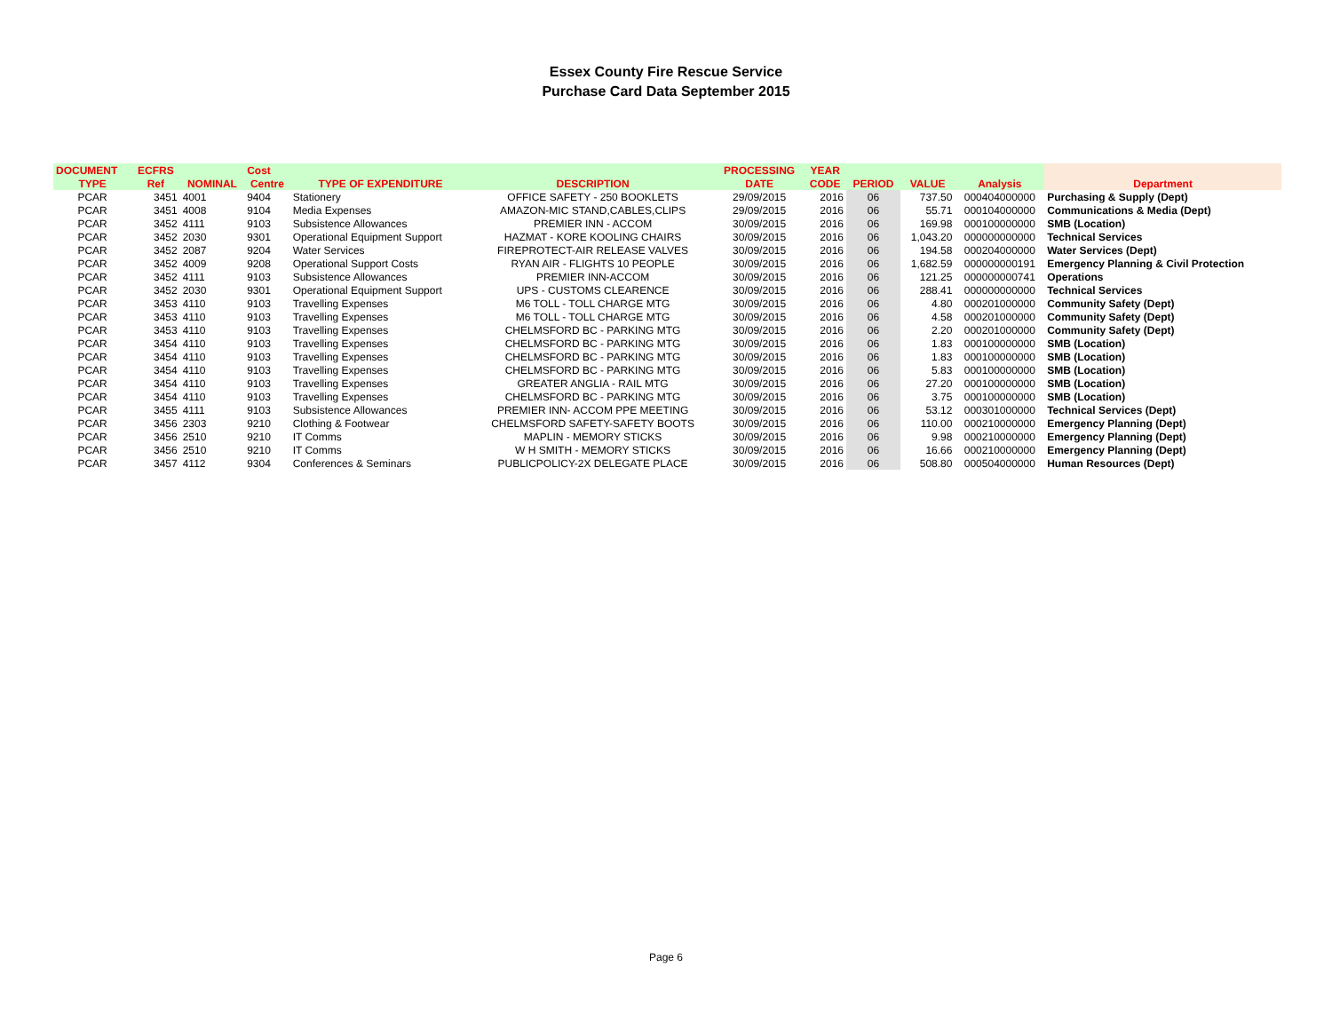Essex County Fire Rescue Service
Purchase Card Data September 2015
| DOCUMENT | ECFRS | | Cost | | | PROCESSING | YEAR | | | | |
| --- | --- | --- | --- | --- | --- | --- | --- | --- | --- | --- | --- |
| TYPE | Ref | NOMINAL | Centre | TYPE OF EXPENDITURE | DESCRIPTION | DATE | CODE | PERIOD | VALUE | Analysis | Department |
| PCAR | 3451 | 4001 | 9404 | Stationery | OFFICE SAFETY - 250 BOOKLETS | 29/09/2015 | 2016 | 06 | 737.50 | 000404000000 | Purchasing & Supply (Dept) |
| PCAR | 3451 | 4008 | 9104 | Media Expenses | AMAZON-MIC STAND,CABLES,CLIPS | 29/09/2015 | 2016 | 06 | 55.71 | 000104000000 | Communications & Media (Dept) |
| PCAR | 3452 | 4111 | 9103 | Subsistence Allowances | PREMIER INN - ACCOM | 30/09/2015 | 2016 | 06 | 169.98 | 000100000000 | SMB (Location) |
| PCAR | 3452 | 2030 | 9301 | Operational Equipment Support | HAZMAT - KORE KOOLING CHAIRS | 30/09/2015 | 2016 | 06 | 1,043.20 | 000000000000 | Technical Services |
| PCAR | 3452 | 2087 | 9204 | Water Services | FIREPROTECT-AIR RELEASE VALVES | 30/09/2015 | 2016 | 06 | 194.58 | 000204000000 | Water Services (Dept) |
| PCAR | 3452 | 4009 | 9208 | Operational Support Costs | RYAN AIR - FLIGHTS 10 PEOPLE | 30/09/2015 | 2016 | 06 | 1,682.59 | 000000000191 | Emergency Planning & Civil Protection |
| PCAR | 3452 | 4111 | 9103 | Subsistence Allowances | PREMIER INN-ACCOM | 30/09/2015 | 2016 | 06 | 121.25 | 000000000741 | Operations |
| PCAR | 3452 | 2030 | 9301 | Operational Equipment Support | UPS - CUSTOMS CLEARENCE | 30/09/2015 | 2016 | 06 | 288.41 | 000000000000 | Technical Services |
| PCAR | 3453 | 4110 | 9103 | Travelling Expenses | M6 TOLL - TOLL CHARGE MTG | 30/09/2015 | 2016 | 06 | 4.80 | 000201000000 | Community Safety (Dept) |
| PCAR | 3453 | 4110 | 9103 | Travelling Expenses | M6 TOLL - TOLL CHARGE MTG | 30/09/2015 | 2016 | 06 | 4.58 | 000201000000 | Community Safety (Dept) |
| PCAR | 3453 | 4110 | 9103 | Travelling Expenses | CHELMSFORD BC - PARKING MTG | 30/09/2015 | 2016 | 06 | 2.20 | 000201000000 | Community Safety (Dept) |
| PCAR | 3454 | 4110 | 9103 | Travelling Expenses | CHELMSFORD BC - PARKING MTG | 30/09/2015 | 2016 | 06 | 1.83 | 000100000000 | SMB (Location) |
| PCAR | 3454 | 4110 | 9103 | Travelling Expenses | CHELMSFORD BC - PARKING MTG | 30/09/2015 | 2016 | 06 | 1.83 | 000100000000 | SMB (Location) |
| PCAR | 3454 | 4110 | 9103 | Travelling Expenses | CHELMSFORD BC - PARKING MTG | 30/09/2015 | 2016 | 06 | 5.83 | 000100000000 | SMB (Location) |
| PCAR | 3454 | 4110 | 9103 | Travelling Expenses | GREATER ANGLIA - RAIL MTG | 30/09/2015 | 2016 | 06 | 27.20 | 000100000000 | SMB (Location) |
| PCAR | 3454 | 4110 | 9103 | Travelling Expenses | CHELMSFORD BC - PARKING MTG | 30/09/2015 | 2016 | 06 | 3.75 | 000100000000 | SMB (Location) |
| PCAR | 3455 | 4111 | 9103 | Subsistence Allowances | PREMIER INN- ACCOM PPE MEETING | 30/09/2015 | 2016 | 06 | 53.12 | 000301000000 | Technical Services (Dept) |
| PCAR | 3456 | 2303 | 9210 | Clothing & Footwear | CHELMSFORD SAFETY-SAFETY BOOTS | 30/09/2015 | 2016 | 06 | 110.00 | 000210000000 | Emergency Planning (Dept) |
| PCAR | 3456 | 2510 | 9210 | IT Comms | MAPLIN - MEMORY STICKS | 30/09/2015 | 2016 | 06 | 9.98 | 000210000000 | Emergency Planning (Dept) |
| PCAR | 3456 | 2510 | 9210 | IT Comms | W H SMITH - MEMORY STICKS | 30/09/2015 | 2016 | 06 | 16.66 | 000210000000 | Emergency Planning (Dept) |
| PCAR | 3457 | 4112 | 9304 | Conferences & Seminars | PUBLICPOLICY-2X DELEGATE PLACE | 30/09/2015 | 2016 | 06 | 508.80 | 000504000000 | Human Resources (Dept) |
Page 6